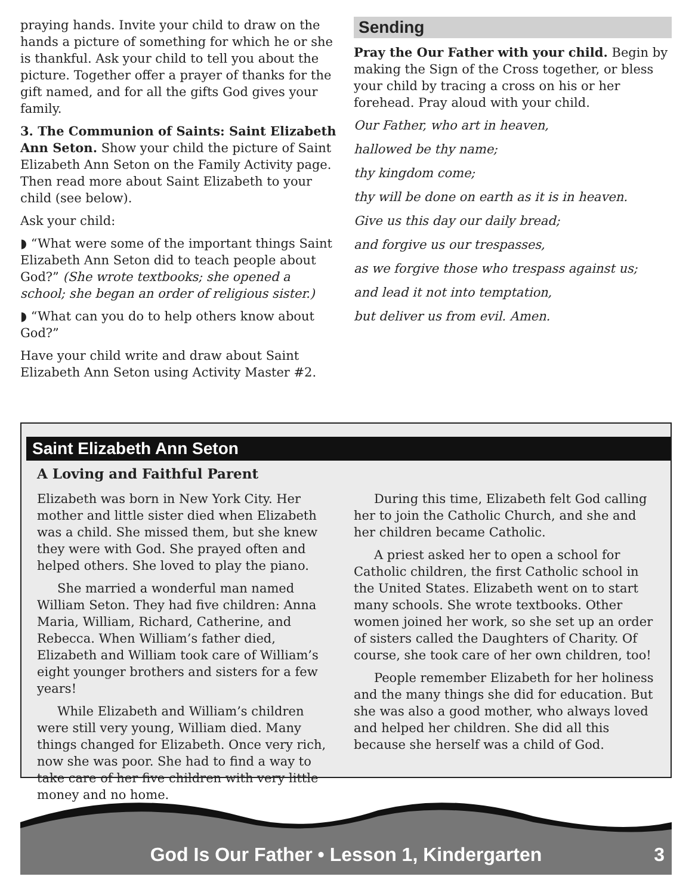praying hands. Invite your child to draw on the hands a picture of something for which he or she is thankful. Ask your child to tell you about the picture. Together offer a prayer of thanks for the gift named, and for all the gifts God gives your family.
3. The Communion of Saints: Saint Elizabeth Ann Seton. Show your child the picture of Saint Elizabeth Ann Seton on the Family Activity page. Then read more about Saint Elizabeth to your child (see below).
Ask your child:
◗ “What were some of the important things Saint Elizabeth Ann Seton did to teach people about God?” (She wrote textbooks; she opened a school; she began an order of religious sister.)
◗ “What can you do to help others know about God?”
Have your child write and draw about Saint Elizabeth Ann Seton using Activity Master #2.
Sending
Pray the Our Father with your child. Begin by making the Sign of the Cross together, or bless your child by tracing a cross on his or her forehead. Pray aloud with your child.
Our Father, who art in heaven,
hallowed be thy name;
thy kingdom come;
thy will be done on earth as it is in heaven.
Give us this day our daily bread;
and forgive us our trespasses,
as we forgive those who trespass against us;
and lead it not into temptation,
but deliver us from evil. Amen.
Saint Elizabeth Ann Seton
A Loving and Faithful Parent
Elizabeth was born in New York City. Her mother and little sister died when Elizabeth was a child. She missed them, but she knew they were with God. She prayed often and helped others. She loved to play the piano.
She married a wonderful man named William Seton. They had five children: Anna Maria, William, Richard, Catherine, and Rebecca. When William’s father died, Elizabeth and William took care of William’s eight younger brothers and sisters for a few years!
While Elizabeth and William’s children were still very young, William died. Many things changed for Elizabeth. Once very rich, now she was poor. She had to find a way to take care of her five children with very little money and no home.
During this time, Elizabeth felt God calling her to join the Catholic Church, and she and her children became Catholic.
A priest asked her to open a school for Catholic children, the first Catholic school in the United States. Elizabeth went on to start many schools. She wrote textbooks. Other women joined her work, so she set up an order of sisters called the Daughters of Charity. Of course, she took care of her own children, too!
People remember Elizabeth for her holiness and the many things she did for education. But she was also a good mother, who always loved and helped her children. She did all this because she herself was a child of God.
God Is Our Father • Lesson 1, Kindergarten 3